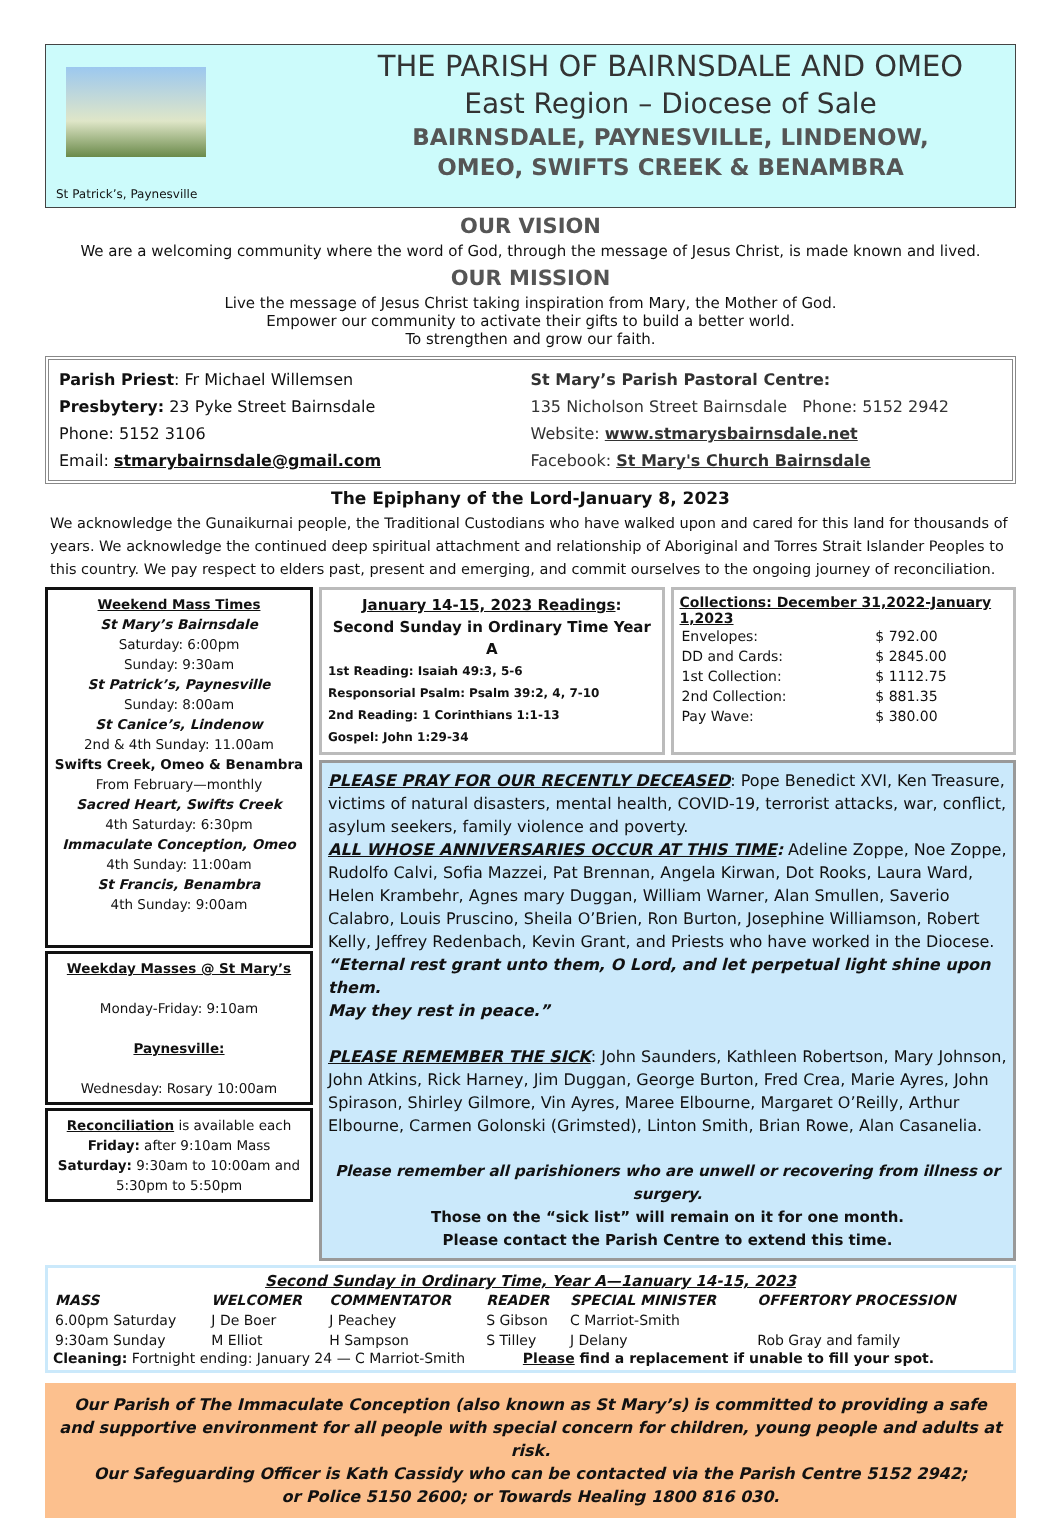St Patrick’s, Paynesville
THE PARISH OF BAIRNSDALE AND OMEO
East Region – Diocese of Sale
BAIRNSDALE, PAYNESVILLE, LINDENOW,
OMEO, SWIFTS CREEK & BENAMBRA
OUR VISION
We are a welcoming community where the word of God, through the message of Jesus Christ, is made known and lived.
OUR MISSION
Live the message of Jesus Christ taking inspiration from Mary, the Mother of God.
Empower our community to activate their gifts to build a better world.
To strengthen and grow our faith.
Parish Priest: Fr Michael Willemsen
Presbytery: 23 Pyke Street Bairnsdale
Phone: 5152 3106
Email: stmarybairnsdale@gmail.com
St Mary’s Parish Pastoral Centre:
135 Nicholson Street Bairnsdale Phone: 5152 2942
Website: www.stmarysbairnsdale.net
Facebook: St Mary's Church Bairnsdale
The Epiphany of the Lord-January 8, 2023
We acknowledge the Gunaikurnai people, the Traditional Custodians who have walked upon and cared for this land for thousands of years. We acknowledge the continued deep spiritual attachment and relationship of Aboriginal and Torres Strait Islander Peoples to this country. We pay respect to elders past, present and emerging, and commit ourselves to the ongoing journey of reconciliation.
Weekend Mass Times
St Mary’s Bairnsdale
Saturday: 6:00pm
Sunday: 9:30am
St Patrick’s, Paynesville
Sunday: 8:00am
St Canice’s, Lindenow
2nd & 4th Sunday: 11.00am
Swifts Creek, Omeo & Benambra
From February—monthly
Sacred Heart, Swifts Creek
4th Saturday: 6:30pm
Immaculate Conception, Omeo
4th Sunday: 11:00am
St Francis, Benambra
4th Sunday: 9:00am
Weekday Masses @ St Mary’s
Monday-Friday: 9:10am
Paynesville:
Wednesday: Rosary 10:00am
Reconciliation is available each
Friday: after 9:10am Mass
Saturday: 9:30am to 10:00am and 5:30pm to 5:50pm
January 14-15, 2023 Readings:
Second Sunday in Ordinary Time Year A
1st Reading: Isaiah 49:3, 5-6
Responsorial Psalm: Psalm 39:2, 4, 7-10
2nd Reading: 1 Corinthians 1:1-13
Gospel: John 1:29-34
Collections: December 31,2022-January 1,2023
| Envelopes: | $ 792.00 |
| DD and Cards: | $ 2845.00 |
| 1st Collection: | $ 1112.75 |
| 2nd Collection: | $ 881.35 |
| Pay Wave: | $ 380.00 |
PLEASE PRAY FOR OUR RECENTLY DECEASED: Pope Benedict XVI, Ken Treasure, victims of natural disasters, mental health, COVID-19, terrorist attacks, war, conflict, asylum seekers, family violence and poverty.
ALL WHOSE ANNIVERSARIES OCCUR AT THIS TIME: Adeline Zoppe, Noe Zoppe, Rudolfo Calvi, Sofia Mazzei, Pat Brennan, Angela Kirwan, Dot Rooks, Laura Ward, Helen Krambehr, Agnes mary Duggan, William Warner, Alan Smullen, Saverio Calabro, Louis Pruscino, Sheila O’Brien, Ron Burton, Josephine Williamson, Robert Kelly, Jeffrey Redenbach, Kevin Grant, and Priests who have worked in the Diocese.
“Eternal rest grant unto them, O Lord, and let perpetual light shine upon them.
May they rest in peace.”
PLEASE REMEMBER THE SICK: John Saunders, Kathleen Robertson, Mary Johnson, John Atkins, Rick Harney, Jim Duggan, George Burton, Fred Crea, Marie Ayres, John Spirason, Shirley Gilmore, Vin Ayres, Maree Elbourne, Margaret O’Reilly, Arthur Elbourne, Carmen Golonski (Grimsted), Linton Smith, Brian Rowe, Alan Casanelia.
Please remember all parishioners who are unwell or recovering from illness or surgery.
Those on the “sick list” will remain on it for one month.
Please contact the Parish Centre to extend this time.
Second Sunday in Ordinary Time, Year A—1anuary 14-15, 2023
| MASS | WELCOMER | COMMENTATOR | READER | SPECIAL MINISTER | OFFERTORY PROCESSION |
| --- | --- | --- | --- | --- | --- |
| 6.00pm Saturday | J De Boer | J Peachey | S Gibson | C Marriot-Smith | |
| 9:30am Sunday | M Elliot | H Sampson | S Tilley | J Delany | Rob Gray and family |
Cleaning: Fortnight ending: January 24 — C Marriot-Smith Please find a replacement if unable to fill your spot.
Our Parish of The Immaculate Conception (also known as St Mary’s) is committed to providing a safe and supportive environment for all people with special concern for children, young people and adults at risk.
Our Safeguarding Officer is Kath Cassidy who can be contacted via the Parish Centre 5152 2942;
or Police 5150 2600; or Towards Healing 1800 816 030.